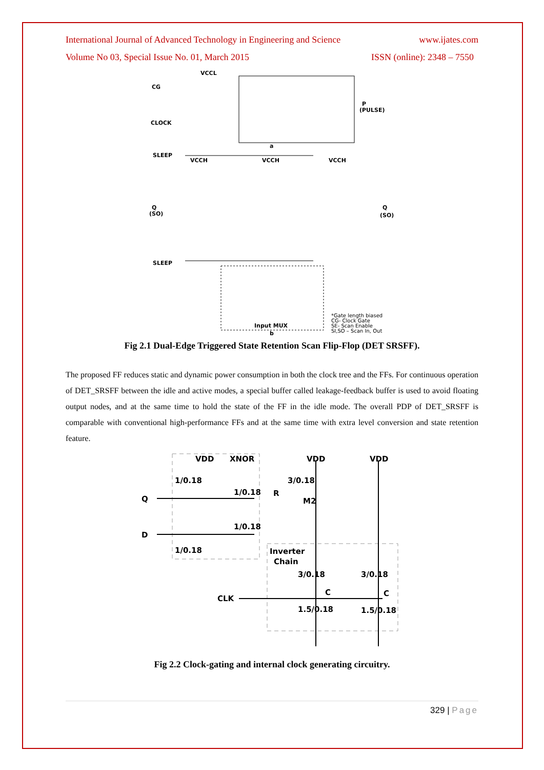International Journal of Advanced Technology in Engineering and Science www.ijates.com
Volume No 03, Special Issue No. 01, March 2015 ISSN (online): 2348 – 7550
VCCL
CG
CLOCK
P
(PULSE)
a
SLEEP
VCCH
VCCH
VCCH
Q
(SO)
Q
(SO)
SLEEP
Input MUX
b
*Gate length biased
CG- Clock Gate
SE- Scan Enable
SI,SO – Scan In, Out
Fig 2.1 Dual-Edge Triggered State Retention Scan Flip-Flop (DET SRSFF).
The proposed FF reduces static and dynamic power consumption in both the clock tree and the FFs. For continuous operation of DET_SRSFF between the idle and active modes, a special buffer called leakage-feedback buffer is used to avoid floating output nodes, and at the same time to hold the state of the FF in the idle mode. The overall PDP of DET_SRSFF is comparable with conventional high-performance FFs and at the same time with extra level conversion and state retention feature.
VDD
XNOR
VDD
VDD
1/0.18
1/0.18
1/0.18
1/0.18
Q
D
R
3/0.18
M2
Inverter
Chain
3/0.18
3/0.18
CLK
C
C
1.5/0.18
1.5/0.18
Fig 2.2 Clock-gating and internal clock generating circuitry.
329 | Page